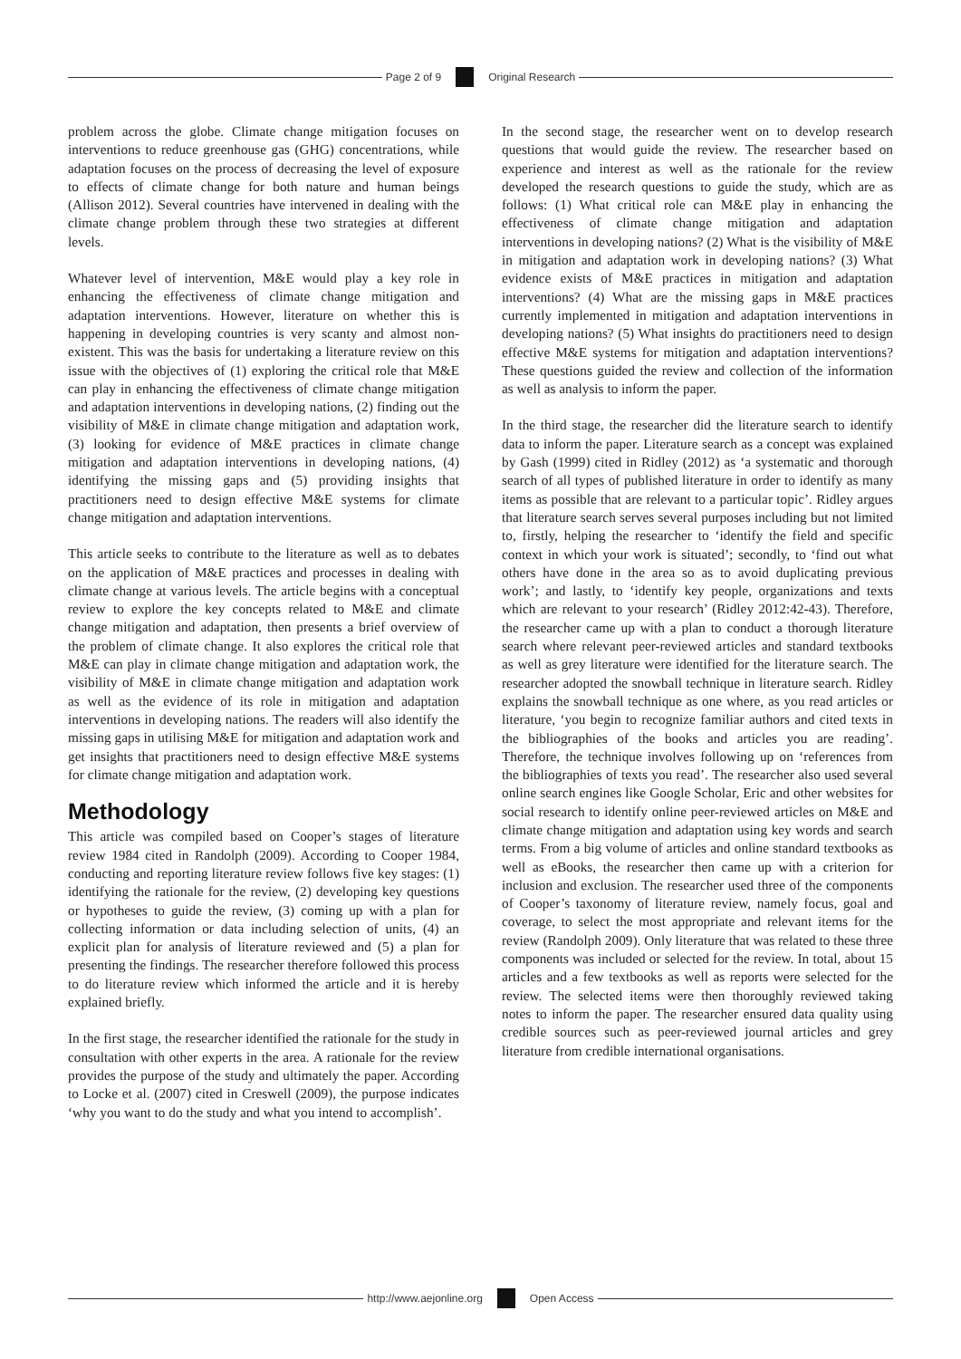Page 2 of 9 Original Research
problem across the globe. Climate change mitigation focuses on interventions to reduce greenhouse gas (GHG) concentrations, while adaptation focuses on the process of decreasing the level of exposure to effects of climate change for both nature and human beings (Allison 2012). Several countries have intervened in dealing with the climate change problem through these two strategies at different levels.
Whatever level of intervention, M&E would play a key role in enhancing the effectiveness of climate change mitigation and adaptation interventions. However, literature on whether this is happening in developing countries is very scanty and almost non-existent. This was the basis for undertaking a literature review on this issue with the objectives of (1) exploring the critical role that M&E can play in enhancing the effectiveness of climate change mitigation and adaptation interventions in developing nations, (2) finding out the visibility of M&E in climate change mitigation and adaptation work, (3) looking for evidence of M&E practices in climate change mitigation and adaptation interventions in developing nations, (4) identifying the missing gaps and (5) providing insights that practitioners need to design effective M&E systems for climate change mitigation and adaptation interventions.
This article seeks to contribute to the literature as well as to debates on the application of M&E practices and processes in dealing with climate change at various levels. The article begins with a conceptual review to explore the key concepts related to M&E and climate change mitigation and adaptation, then presents a brief overview of the problem of climate change. It also explores the critical role that M&E can play in climate change mitigation and adaptation work, the visibility of M&E in climate change mitigation and adaptation work as well as the evidence of its role in mitigation and adaptation interventions in developing nations. The readers will also identify the missing gaps in utilising M&E for mitigation and adaptation work and get insights that practitioners need to design effective M&E systems for climate change mitigation and adaptation work.
Methodology
This article was compiled based on Cooper’s stages of literature review 1984 cited in Randolph (2009). According to Cooper 1984, conducting and reporting literature review follows five key stages: (1) identifying the rationale for the review, (2) developing key questions or hypotheses to guide the review, (3) coming up with a plan for collecting information or data including selection of units, (4) an explicit plan for analysis of literature reviewed and (5) a plan for presenting the findings. The researcher therefore followed this process to do literature review which informed the article and it is hereby explained briefly.
In the first stage, the researcher identified the rationale for the study in consultation with other experts in the area. A rationale for the review provides the purpose of the study and ultimately the paper. According to Locke et al. (2007) cited in Creswell (2009), the purpose indicates ‘why you want to do the study and what you intend to accomplish’.
In the second stage, the researcher went on to develop research questions that would guide the review. The researcher based on experience and interest as well as the rationale for the review developed the research questions to guide the study, which are as follows: (1) What critical role can M&E play in enhancing the effectiveness of climate change mitigation and adaptation interventions in developing nations? (2) What is the visibility of M&E in mitigation and adaptation work in developing nations? (3) What evidence exists of M&E practices in mitigation and adaptation interventions? (4) What are the missing gaps in M&E practices currently implemented in mitigation and adaptation interventions in developing nations? (5) What insights do practitioners need to design effective M&E systems for mitigation and adaptation interventions? These questions guided the review and collection of the information as well as analysis to inform the paper.
In the third stage, the researcher did the literature search to identify data to inform the paper. Literature search as a concept was explained by Gash (1999) cited in Ridley (2012) as ‘a systematic and thorough search of all types of published literature in order to identify as many items as possible that are relevant to a particular topic’. Ridley argues that literature search serves several purposes including but not limited to, firstly, helping the researcher to ‘identify the field and specific context in which your work is situated’; secondly, to ‘find out what others have done in the area so as to avoid duplicating previous work’; and lastly, to ‘identify key people, organizations and texts which are relevant to your research’ (Ridley 2012:42-43). Therefore, the researcher came up with a plan to conduct a thorough literature search where relevant peer-reviewed articles and standard textbooks as well as grey literature were identified for the literature search. The researcher adopted the snowball technique in literature search. Ridley explains the snowball technique as one where, as you read articles or literature, ‘you begin to recognize familiar authors and cited texts in the bibliographies of the books and articles you are reading’. Therefore, the technique involves following up on ‘references from the bibliographies of texts you read’. The researcher also used several online search engines like Google Scholar, Eric and other websites for social research to identify online peer-reviewed articles on M&E and climate change mitigation and adaptation using key words and search terms. From a big volume of articles and online standard textbooks as well as eBooks, the researcher then came up with a criterion for inclusion and exclusion. The researcher used three of the components of Cooper’s taxonomy of literature review, namely focus, goal and coverage, to select the most appropriate and relevant items for the review (Randolph 2009). Only literature that was related to these three components was included or selected for the review. In total, about 15 articles and a few textbooks as well as reports were selected for the review. The selected items were then thoroughly reviewed taking notes to inform the paper. The researcher ensured data quality using credible sources such as peer-reviewed journal articles and grey literature from credible international organisations.
http://www.aejonline.org Open Access